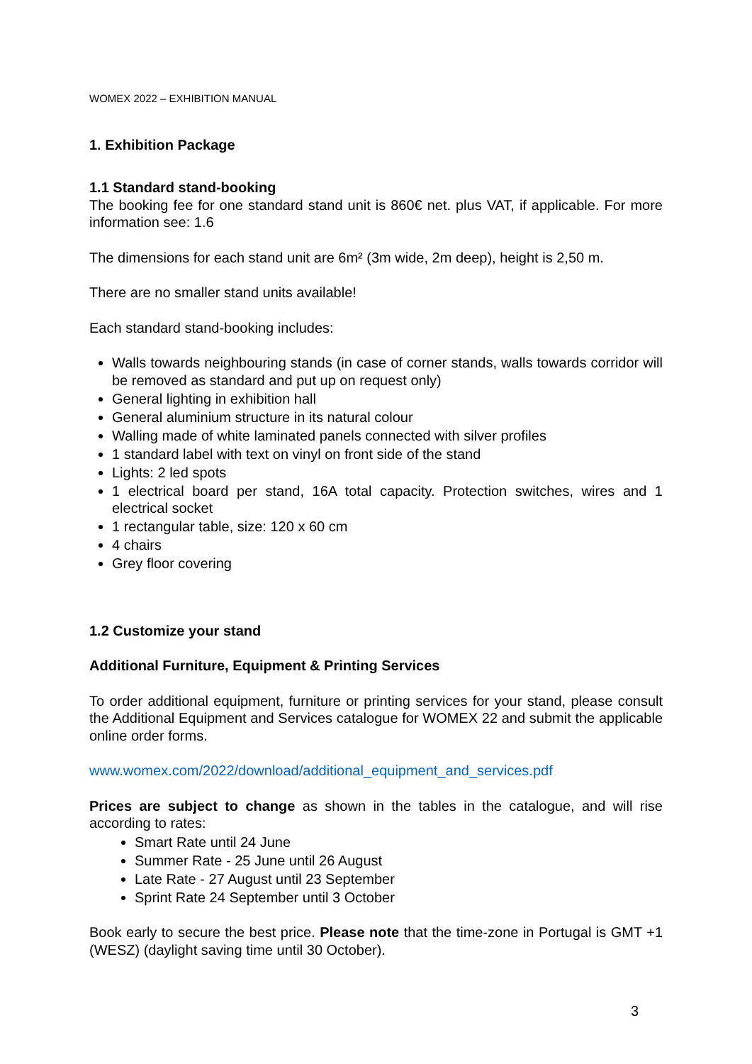WOMEX 2022 – EXHIBITION MANUAL
1. Exhibition Package
1.1 Standard stand-booking
The booking fee for one standard stand unit is 860€ net. plus VAT, if applicable. For more information see: 1.6
The dimensions for each stand unit are 6m² (3m wide, 2m deep), height is 2,50 m.
There are no smaller stand units available!
Each standard stand-booking includes:
Walls towards neighbouring stands (in case of corner stands, walls towards corridor will be removed as standard and put up on request only)
General lighting in exhibition hall
General aluminium structure in its natural colour
Walling made of white laminated panels connected with silver profiles
1 standard label with text on vinyl on front side of the stand
Lights: 2 led spots
1 electrical board per stand, 16A total capacity. Protection switches, wires and 1 electrical socket
1 rectangular table, size: 120 x 60 cm
4 chairs
Grey floor covering
1.2 Customize your stand
Additional Furniture, Equipment & Printing Services
To order additional equipment, furniture or printing services for your stand, please consult the Additional Equipment and Services catalogue for WOMEX 22 and submit the applicable online order forms.
www.womex.com/2022/download/additional_equipment_and_services.pdf
Prices are subject to change as shown in the tables in the catalogue, and will rise according to rates:
Smart Rate until 24 June
Summer Rate - 25 June until 26 August
Late Rate - 27 August until 23 September
Sprint Rate 24 September until 3 October
Book early to secure the best price. Please note that the time-zone in Portugal is GMT +1 (WESZ) (daylight saving time until 30 October).
3